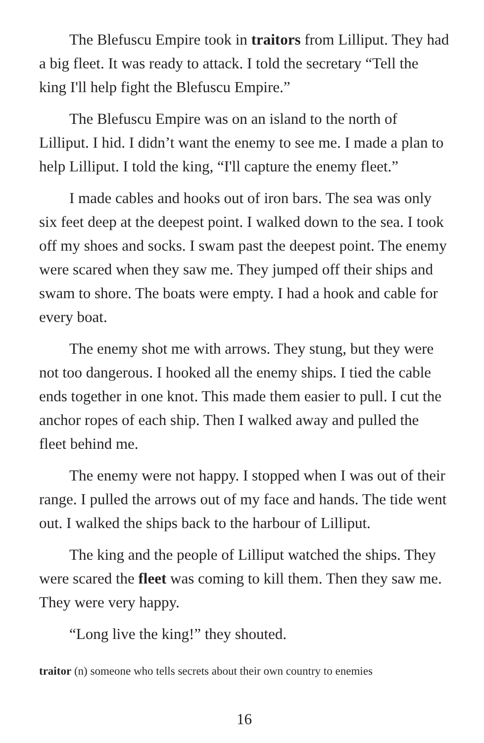The Blefuscu Empire took in traitors from Lilliput. They had a big fleet. It was ready to attack. I told the secretary “Tell the king I'll help fight the Blefuscu Empire.”
The Blefuscu Empire was on an island to the north of Lilliput. I hid. I didn’t want the enemy to see me. I made a plan to help Lilliput. I told the king, “I'll capture the enemy fleet.”
I made cables and hooks out of iron bars. The sea was only six feet deep at the deepest point. I walked down to the sea. I took off my shoes and socks. I swam past the deepest point. The enemy were scared when they saw me. They jumped off their ships and swam to shore. The boats were empty. I had a hook and cable for every boat.
The enemy shot me with arrows. They stung, but they were not too dangerous. I hooked all the enemy ships. I tied the cable ends together in one knot. This made them easier to pull. I cut the anchor ropes of each ship. Then I walked away and pulled the fleet behind me.
The enemy were not happy. I stopped when I was out of their range. I pulled the arrows out of my face and hands. The tide went out. I walked the ships back to the harbour of Lilliput.
The king and the people of Lilliput watched the ships. They were scared the fleet was coming to kill them. Then they saw me. They were very happy.
“Long live the king!” they shouted.
traitor (n) someone who tells secrets about their own country to enemies
16